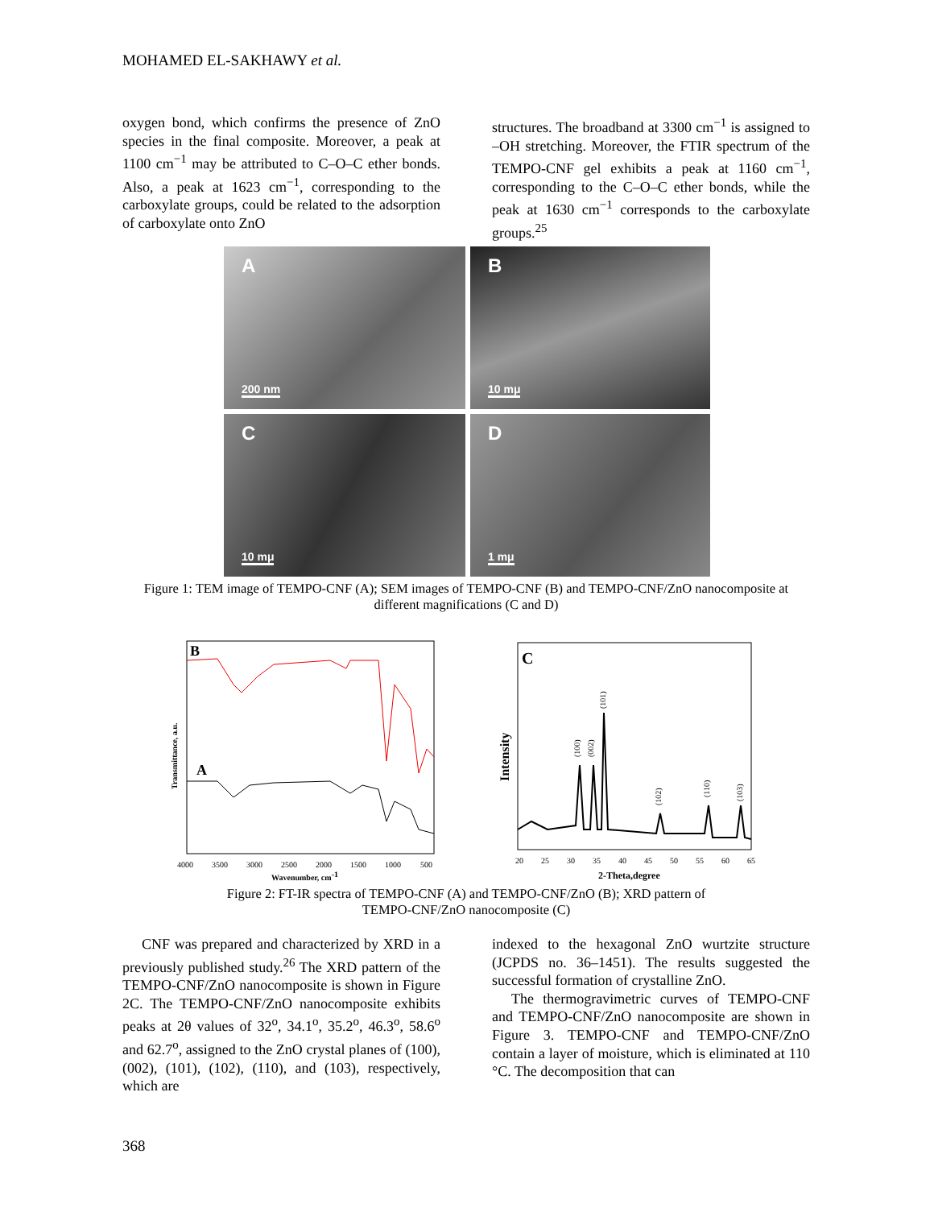MOHAMED EL-SAKHAWY et al.
oxygen bond, which confirms the presence of ZnO species in the final composite. Moreover, a peak at 1100 cm<sup>−1</sup> may be attributed to C–O–C ether bonds. Also, a peak at 1623 cm<sup>−1</sup>, corresponding to the carboxylate groups, could be related to the adsorption of carboxylate onto ZnO
structures. The broadband at 3300 cm<sup>−1</sup> is assigned to –OH stretching. Moreover, the FTIR spectrum of the TEMPO-CNF gel exhibits a peak at 1160 cm<sup>−1</sup>, corresponding to the C–O–C ether bonds, while the peak at 1630 cm<sup>−1</sup> corresponds to the carboxylate groups.<sup>25</sup>
A
200 nm
B
10 mμ
C
10 mμ
D
1 mμ
Figure 1: TEM image of TEMPO-CNF (A); SEM images of TEMPO-CNF (B) and TEMPO-CNF/ZnO nanocomposite at different magnifications (C and D)
B
A
Transmittance, a.u.
4000
3500
3000
2500
2000
1500
1000
500
Wavenumber, cm-1
C
Intensity
(100)
(002)
(101)
(102)
(110)
(103)
20
25
30
35
40
45
50
55
60
65
2-Theta,degree
Figure 2: FT-IR spectra of TEMPO-CNF (A) and TEMPO-CNF/ZnO (B); XRD pattern of
TEMPO-CNF/ZnO nanocomposite (C)
CNF was prepared and characterized by XRD in a previously published study.<sup>26</sup> The XRD pattern of the TEMPO-CNF/ZnO nanocomposite is shown in Figure 2C. The TEMPO-CNF/ZnO nanocomposite exhibits peaks at 2θ values of 32<sup>o</sup>, 34.1<sup>o</sup>, 35.2<sup>o</sup>, 46.3<sup>o</sup>, 58.6<sup>o</sup> and 62.7<sup>o</sup>, assigned to the ZnO crystal planes of (100), (002), (101), (102), (110), and (103), respectively, which are
indexed to the hexagonal ZnO wurtzite structure (JCPDS no. 36–1451). The results suggested the successful formation of crystalline ZnO.
The thermogravimetric curves of TEMPO-CNF and TEMPO-CNF/ZnO nanocomposite are shown in Figure 3. TEMPO-CNF and TEMPO-CNF/ZnO contain a layer of moisture, which is eliminated at 110 °C. The decomposition that can
368